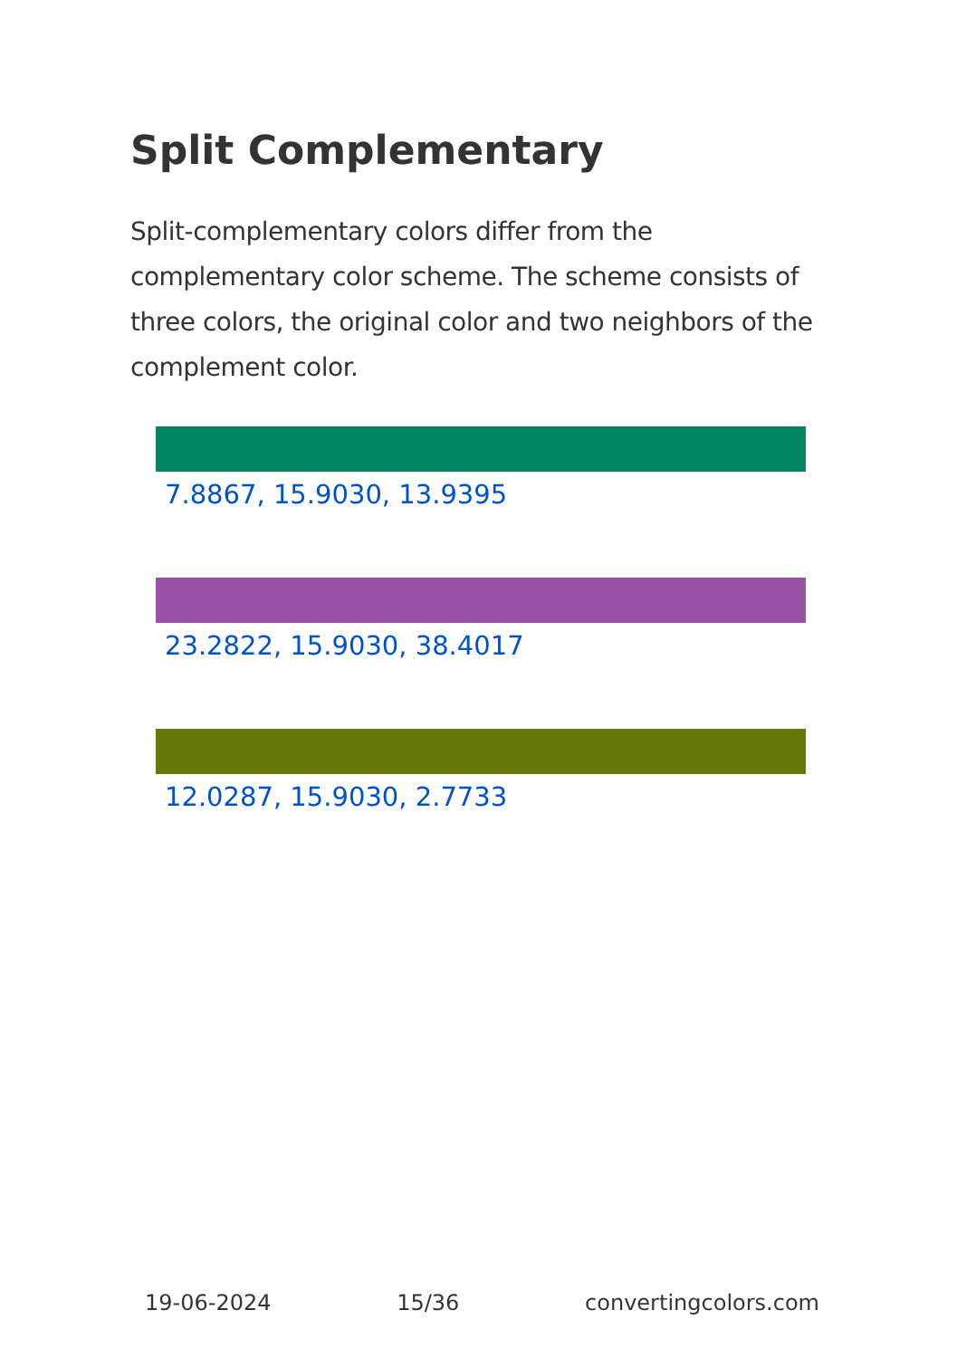Split Complementary
Split-complementary colors differ from the complementary color scheme. The scheme consists of three colors, the original color and two neighbors of the complement color.
7.8867, 15.9030, 13.9395
23.2822, 15.9030, 38.4017
12.0287, 15.9030, 2.7733
19-06-2024 15/36 convertingcolors.com